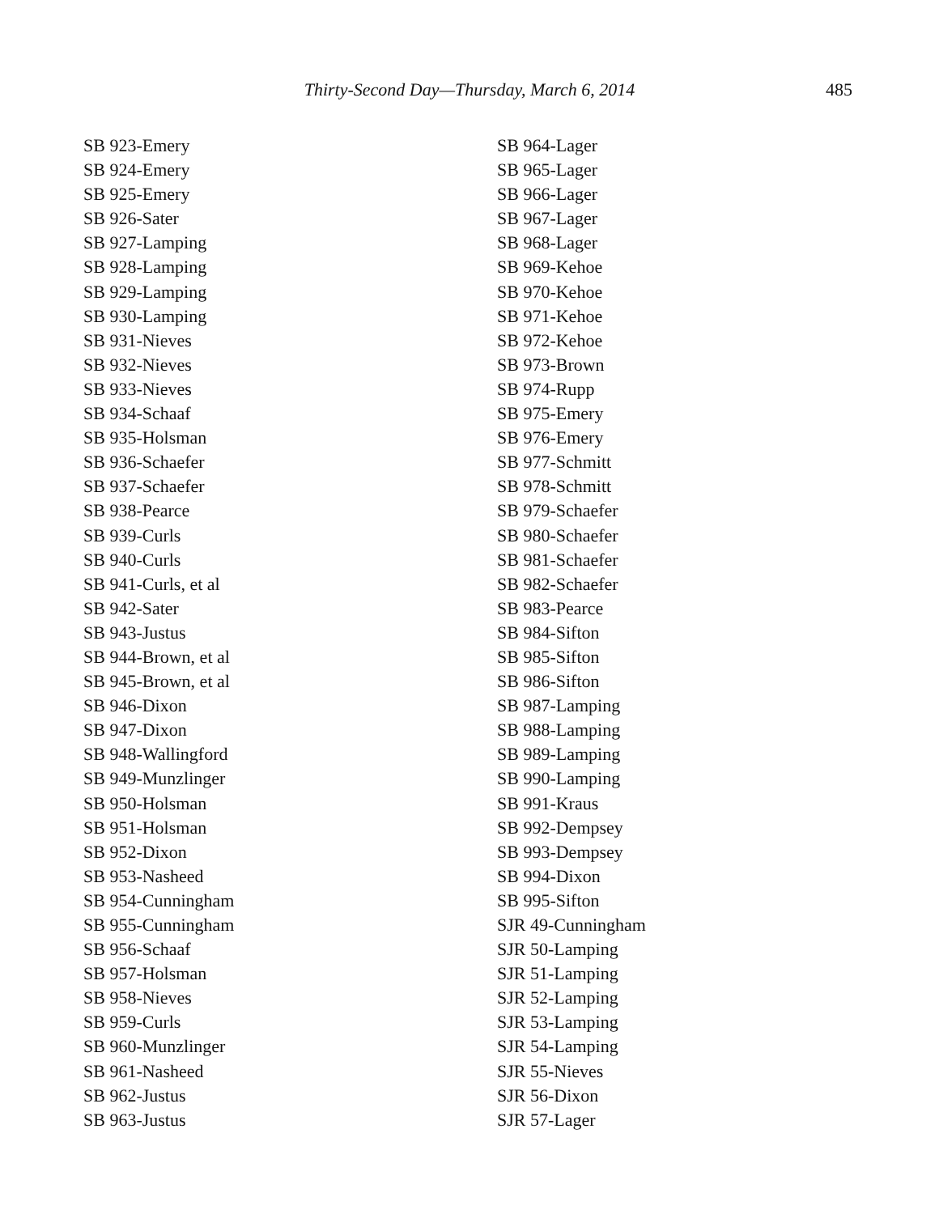Thirty-Second Day—Thursday, March 6, 2014 485
SB 923-Emery
SB 924-Emery
SB 925-Emery
SB 926-Sater
SB 927-Lamping
SB 928-Lamping
SB 929-Lamping
SB 930-Lamping
SB 931-Nieves
SB 932-Nieves
SB 933-Nieves
SB 934-Schaaf
SB 935-Holsman
SB 936-Schaefer
SB 937-Schaefer
SB 938-Pearce
SB 939-Curls
SB 940-Curls
SB 941-Curls, et al
SB 942-Sater
SB 943-Justus
SB 944-Brown, et al
SB 945-Brown, et al
SB 946-Dixon
SB 947-Dixon
SB 948-Wallingford
SB 949-Munzlinger
SB 950-Holsman
SB 951-Holsman
SB 952-Dixon
SB 953-Nasheed
SB 954-Cunningham
SB 955-Cunningham
SB 956-Schaaf
SB 957-Holsman
SB 958-Nieves
SB 959-Curls
SB 960-Munzlinger
SB 961-Nasheed
SB 962-Justus
SB 963-Justus
SB 964-Lager
SB 965-Lager
SB 966-Lager
SB 967-Lager
SB 968-Lager
SB 969-Kehoe
SB 970-Kehoe
SB 971-Kehoe
SB 972-Kehoe
SB 973-Brown
SB 974-Rupp
SB 975-Emery
SB 976-Emery
SB 977-Schmitt
SB 978-Schmitt
SB 979-Schaefer
SB 980-Schaefer
SB 981-Schaefer
SB 982-Schaefer
SB 983-Pearce
SB 984-Sifton
SB 985-Sifton
SB 986-Sifton
SB 987-Lamping
SB 988-Lamping
SB 989-Lamping
SB 990-Lamping
SB 991-Kraus
SB 992-Dempsey
SB 993-Dempsey
SB 994-Dixon
SB 995-Sifton
SJR 49-Cunningham
SJR 50-Lamping
SJR 51-Lamping
SJR 52-Lamping
SJR 53-Lamping
SJR 54-Lamping
SJR 55-Nieves
SJR 56-Dixon
SJR 57-Lager